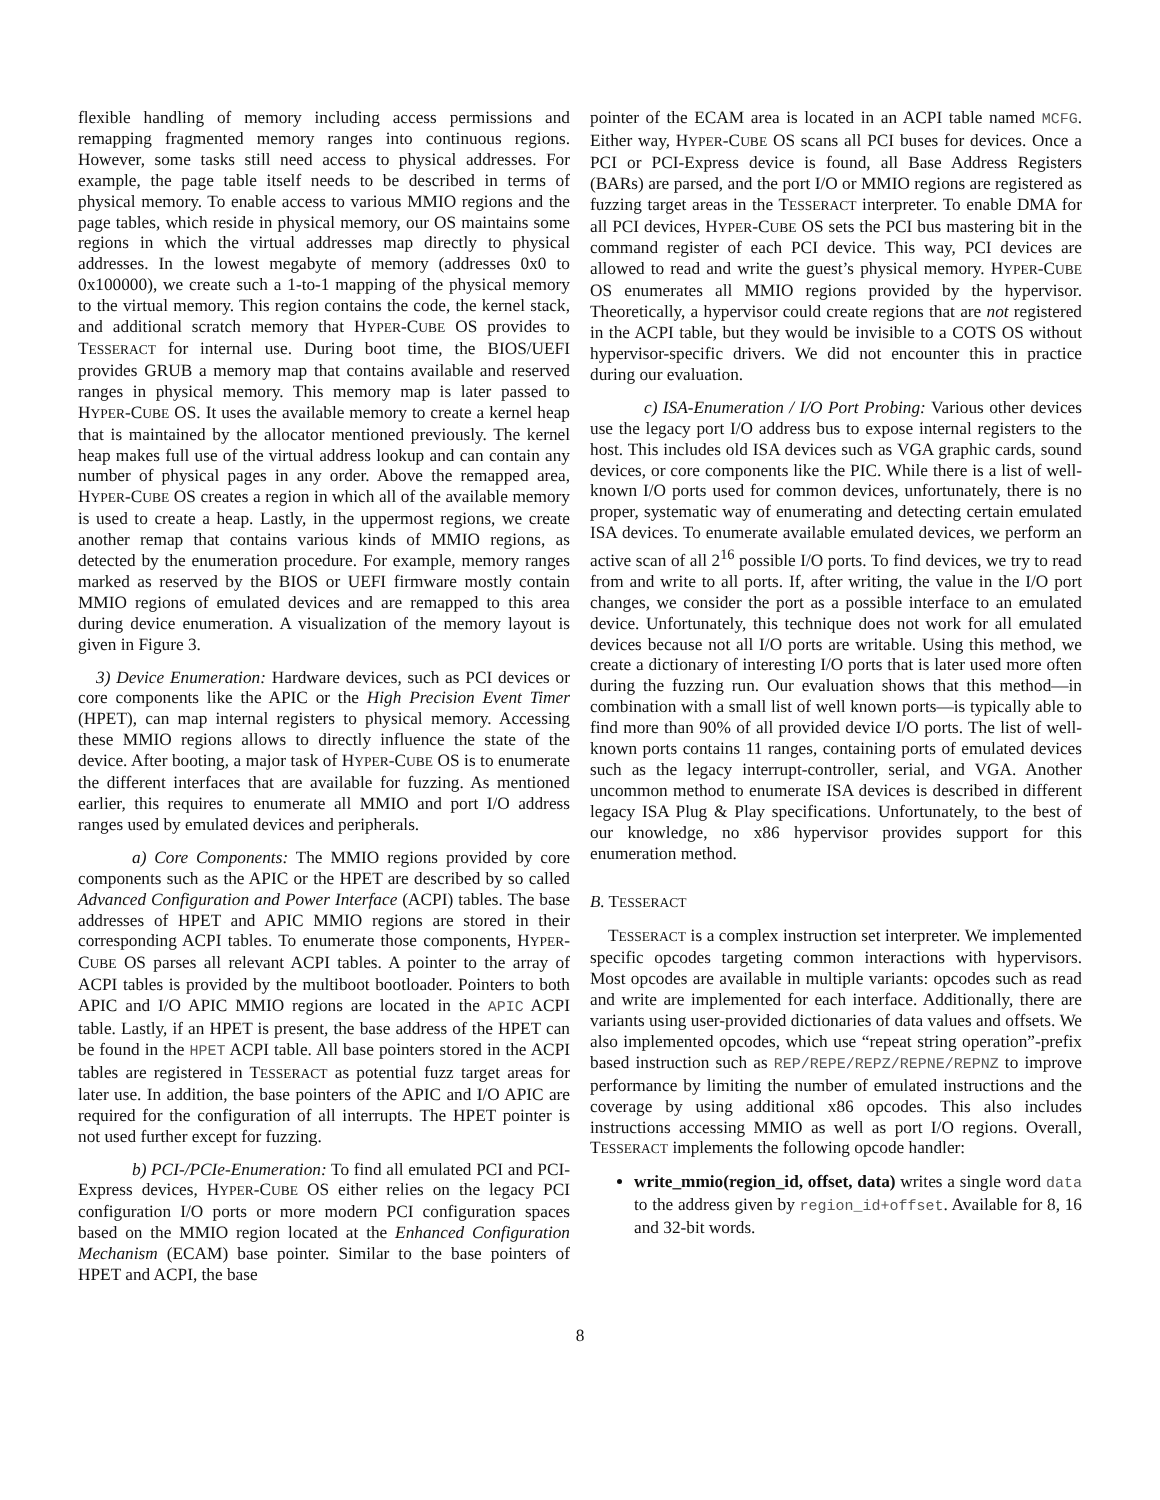flexible handling of memory including access permissions and remapping fragmented memory ranges into continuous regions. However, some tasks still need access to physical addresses. For example, the page table itself needs to be described in terms of physical memory. To enable access to various MMIO regions and the page tables, which reside in physical memory, our OS maintains some regions in which the virtual addresses map directly to physical addresses. In the lowest megabyte of memory (addresses 0x0 to 0x100000), we create such a 1-to-1 mapping of the physical memory to the virtual memory. This region contains the code, the kernel stack, and additional scratch memory that HYPER-CUBE OS provides to TESSERACT for internal use. During boot time, the BIOS/UEFI provides GRUB a memory map that contains available and reserved ranges in physical memory. This memory map is later passed to HYPER-CUBE OS. It uses the available memory to create a kernel heap that is maintained by the allocator mentioned previously. The kernel heap makes full use of the virtual address lookup and can contain any number of physical pages in any order. Above the remapped area, HYPER-CUBE OS creates a region in which all of the available memory is used to create a heap. Lastly, in the uppermost regions, we create another remap that contains various kinds of MMIO regions, as detected by the enumeration procedure. For example, memory ranges marked as reserved by the BIOS or UEFI firmware mostly contain MMIO regions of emulated devices and are remapped to this area during device enumeration. A visualization of the memory layout is given in Figure 3.
3) Device Enumeration: Hardware devices, such as PCI devices or core components like the APIC or the High Precision Event Timer (HPET), can map internal registers to physical memory. Accessing these MMIO regions allows to directly influence the state of the device. After booting, a major task of HYPER-CUBE OS is to enumerate the different interfaces that are available for fuzzing. As mentioned earlier, this requires to enumerate all MMIO and port I/O address ranges used by emulated devices and peripherals.
a) Core Components: The MMIO regions provided by core components such as the APIC or the HPET are described by so called Advanced Configuration and Power Interface (ACPI) tables. The base addresses of HPET and APIC MMIO regions are stored in their corresponding ACPI tables. To enumerate those components, HYPER-CUBE OS parses all relevant ACPI tables. A pointer to the array of ACPI tables is provided by the multiboot bootloader. Pointers to both APIC and I/O APIC MMIO regions are located in the APIC ACPI table. Lastly, if an HPET is present, the base address of the HPET can be found in the HPET ACPI table. All base pointers stored in the ACPI tables are registered in TESSERACT as potential fuzz target areas for later use. In addition, the base pointers of the APIC and I/O APIC are required for the configuration of all interrupts. The HPET pointer is not used further except for fuzzing.
b) PCI-/PCIe-Enumeration: To find all emulated PCI and PCI-Express devices, HYPER-CUBE OS either relies on the legacy PCI configuration I/O ports or more modern PCI configuration spaces based on the MMIO region located at the Enhanced Configuration Mechanism (ECAM) base pointer. Similar to the base pointers of HPET and ACPI, the base
pointer of the ECAM area is located in an ACPI table named MCFG. Either way, HYPER-CUBE OS scans all PCI buses for devices. Once a PCI or PCI-Express device is found, all Base Address Registers (BARs) are parsed, and the port I/O or MMIO regions are registered as fuzzing target areas in the TESSERACT interpreter. To enable DMA for all PCI devices, HYPER-CUBE OS sets the PCI bus mastering bit in the command register of each PCI device. This way, PCI devices are allowed to read and write the guest’s physical memory. HYPER-CUBE OS enumerates all MMIO regions provided by the hypervisor. Theoretically, a hypervisor could create regions that are not registered in the ACPI table, but they would be invisible to a COTS OS without hypervisor-specific drivers. We did not encounter this in practice during our evaluation.
c) ISA-Enumeration / I/O Port Probing: Various other devices use the legacy port I/O address bus to expose internal registers to the host. This includes old ISA devices such as VGA graphic cards, sound devices, or core components like the PIC. While there is a list of well-known I/O ports used for common devices, unfortunately, there is no proper, systematic way of enumerating and detecting certain emulated ISA devices. To enumerate available emulated devices, we perform an active scan of all 2<sup>16</sup> possible I/O ports. To find devices, we try to read from and write to all ports. If, after writing, the value in the I/O port changes, we consider the port as a possible interface to an emulated device. Unfortunately, this technique does not work for all emulated devices because not all I/O ports are writable. Using this method, we create a dictionary of interesting I/O ports that is later used more often during the fuzzing run. Our evaluation shows that this method—in combination with a small list of well known ports—is typically able to find more than 90% of all provided device I/O ports. The list of well-known ports contains 11 ranges, containing ports of emulated devices such as the legacy interrupt-controller, serial, and VGA. Another uncommon method to enumerate ISA devices is described in different legacy ISA Plug & Play specifications. Unfortunately, to the best of our knowledge, no x86 hypervisor provides support for this enumeration method.
B. TESSERACT
TESSERACT is a complex instruction set interpreter. We implemented specific opcodes targeting common interactions with hypervisors. Most opcodes are available in multiple variants: opcodes such as read and write are implemented for each interface. Additionally, there are variants using user-provided dictionaries of data values and offsets. We also implemented opcodes, which use “repeat string operation”-prefix based instruction such as REP/REPE/REPZ/REPNE/REPNZ to improve performance by limiting the number of emulated instructions and the coverage by using additional x86 opcodes. This also includes instructions accessing MMIO as well as port I/O regions. Overall, TESSERACT implements the following opcode handler:
write_mmio(region_id, offset, data) writes a single word data to the address given by region_id+offset. Available for 8, 16 and 32-bit words.
8